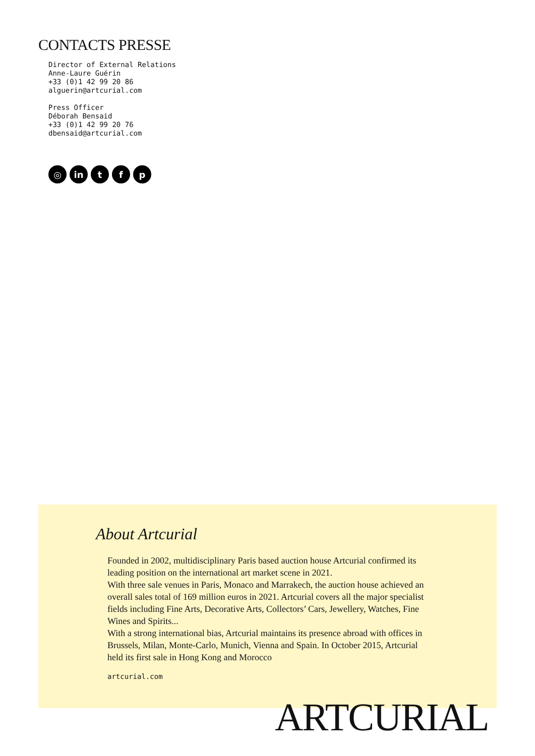CONTACTS PRESSE
Director of External Relations
Anne-Laure Guérin
+33 (0)1 42 99 20 86
alguerin@artcurial.com
Press Officer
Déborah Bensaid
+33 (0)1 42 99 20 76
dbensaid@artcurial.com
◎ in t f p
About Artcurial
Founded in 2002, multidisciplinary Paris based auction house Artcurial confirmed its leading position on the international art market scene in 2021.
With three sale venues in Paris, Monaco and Marrakech, the auction house achieved an overall sales total of 169 million euros in 2021. Artcurial covers all the major specialist fields including Fine Arts, Decorative Arts, Collectors’ Cars, Jewellery, Watches, Fine Wines and Spirits...
With a strong international bias, Artcurial maintains its presence abroad with offices in Brussels, Milan, Monte-Carlo, Munich, Vienna and Spain. In October 2015, Artcurial held its first sale in Hong Kong and Morocco
artcurial.com
ARTCURIAL